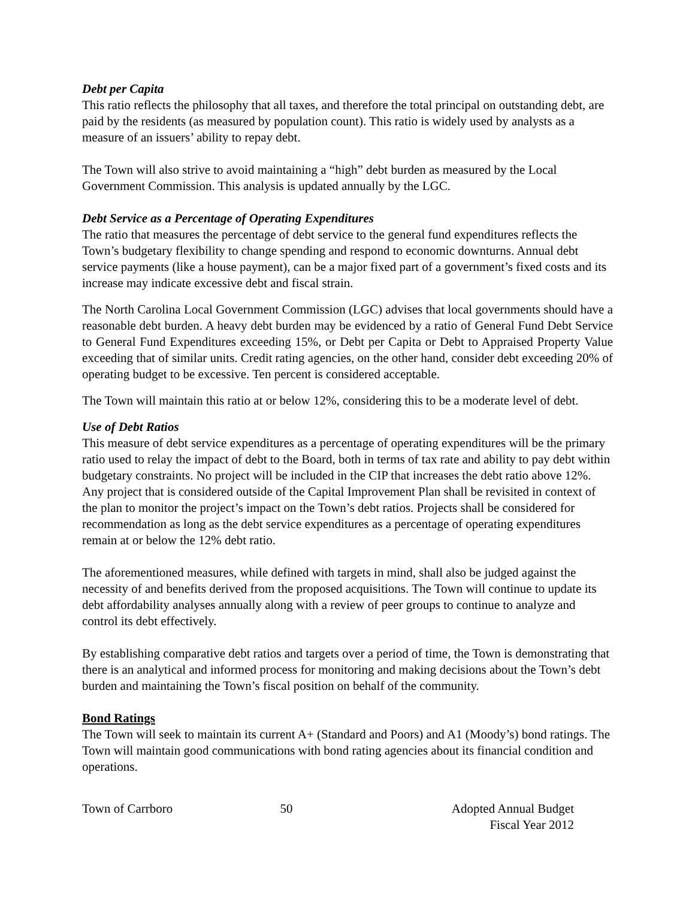Debt per Capita
This ratio reflects the philosophy that all taxes, and therefore the total principal on outstanding debt, are paid by the residents (as measured by population count). This ratio is widely used by analysts as a measure of an issuers’ ability to repay debt.
The Town will also strive to avoid maintaining a “high” debt burden as measured by the Local Government Commission. This analysis is updated annually by the LGC.
Debt Service as a Percentage of Operating Expenditures
The ratio that measures the percentage of debt service to the general fund expenditures reflects the Town’s budgetary flexibility to change spending and respond to economic downturns. Annual debt service payments (like a house payment), can be a major fixed part of a government’s fixed costs and its increase may indicate excessive debt and fiscal strain.
The North Carolina Local Government Commission (LGC) advises that local governments should have a reasonable debt burden. A heavy debt burden may be evidenced by a ratio of General Fund Debt Service to General Fund Expenditures exceeding 15%, or Debt per Capita or Debt to Appraised Property Value exceeding that of similar units. Credit rating agencies, on the other hand, consider debt exceeding 20% of operating budget to be excessive. Ten percent is considered acceptable.
The Town will maintain this ratio at or below 12%, considering this to be a moderate level of debt.
Use of Debt Ratios
This measure of debt service expenditures as a percentage of operating expenditures will be the primary ratio used to relay the impact of debt to the Board, both in terms of tax rate and ability to pay debt within budgetary constraints. No project will be included in the CIP that increases the debt ratio above 12%. Any project that is considered outside of the Capital Improvement Plan shall be revisited in context of the plan to monitor the project’s impact on the Town’s debt ratios. Projects shall be considered for recommendation as long as the debt service expenditures as a percentage of operating expenditures remain at or below the 12% debt ratio.
The aforementioned measures, while defined with targets in mind, shall also be judged against the necessity of and benefits derived from the proposed acquisitions. The Town will continue to update its debt affordability analyses annually along with a review of peer groups to continue to analyze and control its debt effectively.
By establishing comparative debt ratios and targets over a period of time, the Town is demonstrating that there is an analytical and informed process for monitoring and making decisions about the Town’s debt burden and maintaining the Town’s fiscal position on behalf of the community.
Bond Ratings
The Town will seek to maintain its current A+ (Standard and Poors) and A1 (Moody’s) bond ratings. The Town will maintain good communications with bond rating agencies about its financial condition and operations.
Town of Carrboro 50 Adopted Annual Budget
Fiscal Year 2012